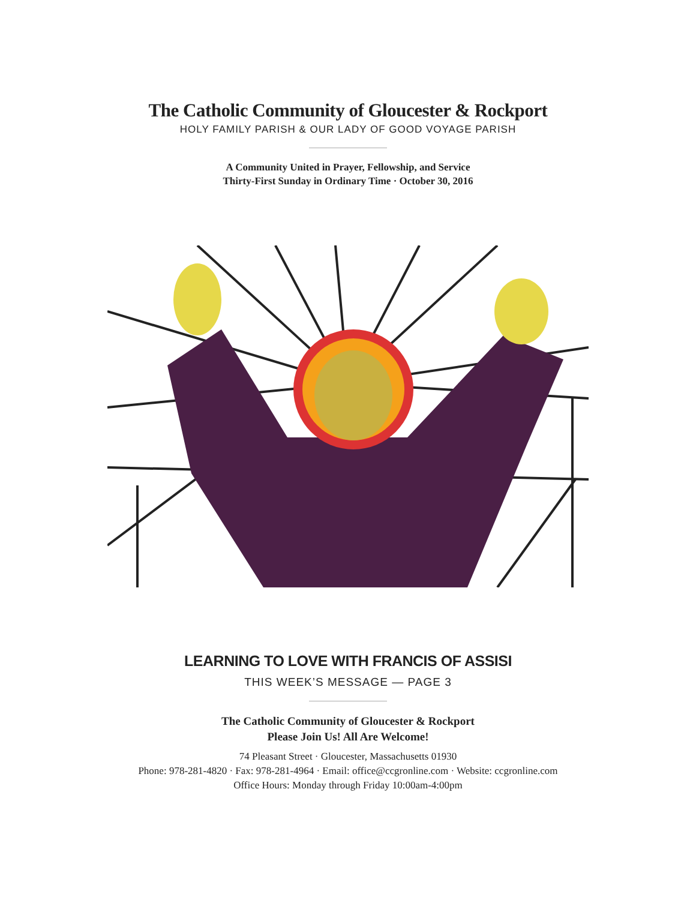The Catholic Community of Gloucester & Rockport
HOLY FAMILY PARISH & OUR LADY OF GOOD VOYAGE PARISH
A Community United in Prayer, Fellowship, and Service
Thirty-First Sunday in Ordinary Time · October 30, 2016
LEARNING TO LOVE WITH FRANCIS OF ASSISI
THIS WEEK’S MESSAGE — PAGE 3
The Catholic Community of Gloucester & Rockport
Please Join Us! All Are Welcome!
74 Pleasant Street · Gloucester, Massachusetts 01930
Phone: 978-281-4820 · Fax: 978-281-4964 · Email: office@ccgronline.com · Website: ccgronline.com
Office Hours: Monday through Friday 10:00am-4:00pm